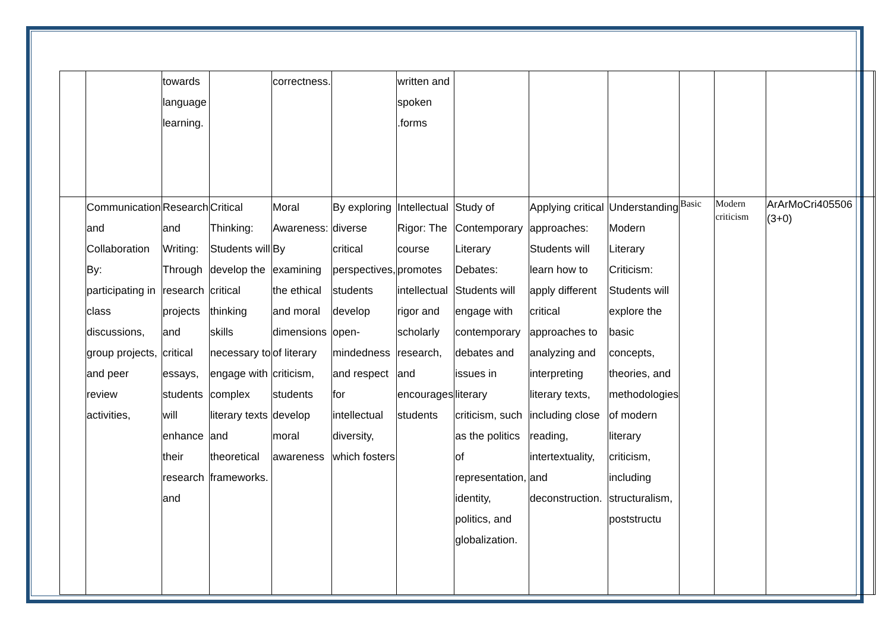| | | towards language learning. | | correctness. | | written and spoken .forms | | | | | | | |
| | Communication and Collaboration By: participating in class discussions, group projects, and peer review activities, | Research and Writing: Through research projects and critical essays, students will enhance their research and | Critical Thinking: Students will develop the critical thinking skills necessary to engage with complex literary texts and theoretical frameworks. | Moral Awareness: By examining the ethical and moral dimensions of literary criticism, students develop moral awareness | By exploring diverse critical perspectives, students develop open-mindedness and respect for intellectual diversity, which fosters | Intellectual Rigor: The course promotes intellectual rigor and scholarly research, and encourages students | Study of Contemporary Literary Debates: Students will engage with contemporary debates and issues in literary criticism, such as the politics of representation, identity, politics, and globalization. | Applying critical approaches: Students will learn how to apply different critical approaches to analyzing and interpreting literary texts, including close reading, intertextuality, and deconstruction. | Understanding Modern Literary Criticism: Students will explore the basic concepts, theories, and methodologies of modern literary criticism, including structuralism, poststructu | Basic | Modern criticism | ArArMoCri405506 (3+0) | |